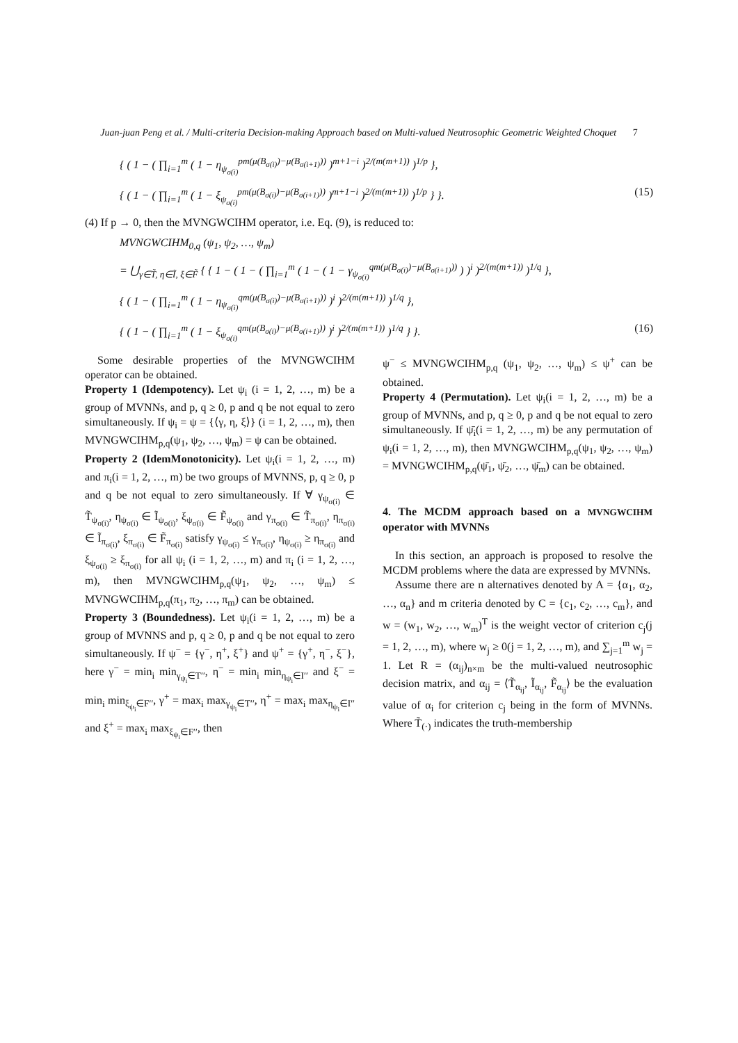Juan-juan Peng et al. / Multi-criteria Decision-making Approach based on Multi-valued Neutrosophic Geometric Weighted Choquet 7
{ ( 1 − ( ∏<sub>i=1</sub><sup>m</sup> ( 1 − η<sub>ψ<sub>σ(i)</sub></sub><sup>pm(μ(B<sub>σ(i)</sub>)−μ(B<sub>σ(i+1)</sub>))</sup> )<sup>m+1−i</sup> )<sup>2/(m(m+1))</sup> )<sup>1/p</sup> },
{ ( 1 − ( ∏<sub>i=1</sub><sup>m</sup> ( 1 − ξ<sub>ψ<sub>σ(i)</sub></sub><sup>pm(μ(B<sub>σ(i)</sub>)−μ(B<sub>σ(i+1)</sub>))</sup> )<sup>m+1−i</sup> )<sup>2/(m(m+1))</sup> )<sup>1/p</sup> } }. (15)
(4) If p → 0, then the MVNGWCIHM operator, i.e. Eq. (9), is reduced to:
MVNGWCIHM<sub>0,q</sub> (ψ<sub>1</sub>, ψ<sub>2</sub>, …, ψ<sub>m</sub>)
= ⋃<sub>γ∈T̃, η∈Ĩ, ξ∈F̃</sub> { { 1 − ( 1 − ( ∏<sub>i=1</sub><sup>m</sup> ( 1 − ( 1 − γ<sub>ψ<sub>σ(i)</sub></sub><sup>qm(μ(B<sub>σ(i)</sub>)−μ(B<sub>σ(i+1)</sub>))</sup> ) )<sup>i</sup> )<sup>2/(m(m+1))</sup> )<sup>1/q</sup> },
{ ( 1 − ( ∏<sub>i=1</sub><sup>m</sup> ( 1 − η<sub>ψ<sub>σ(i)</sub></sub><sup>qm(μ(B<sub>σ(i)</sub>)−μ(B<sub>σ(i+1)</sub>))</sup> )<sup>i</sup> )<sup>2/(m(m+1))</sup> )<sup>1/q</sup> },
{ ( 1 − ( ∏<sub>i=1</sub><sup>m</sup> ( 1 − ξ<sub>ψ<sub>σ(i)</sub></sub><sup>qm(μ(B<sub>σ(i)</sub>)−μ(B<sub>σ(i+1)</sub>))</sup> )<sup>i</sup> )<sup>2/(m(m+1))</sup> )<sup>1/q</sup> } }. (16)
Some desirable properties of the MVNGWCIHM operator can be obtained.
Property 1 (Idempotency). Let ψ<sub>i</sub> (i = 1, 2, …, m) be a group of MVNNs, and p, q ≥ 0, p and q be not equal to zero simultaneously. If ψ<sub>i</sub> = ψ = {⟨γ, η, ξ⟩} (i = 1, 2, …, m), then MVNGWCIHM<sub>p,q</sub>(ψ<sub>1</sub>, ψ<sub>2</sub>, …, ψ<sub>m</sub>) = ψ can be obtained.
Property 2 (IdemMonotonicity). Let ψ<sub>i</sub>(i = 1, 2, …, m) and π<sub>i</sub>(i = 1, 2, …, m) be two groups of MVNNS, p, q ≥ 0, p and q be not equal to zero simultaneously. If ∀ γ<sub>ψ<sub>σ(i)</sub></sub> ∈ T̃<sub>ψ<sub>σ(i)</sub></sub>, η<sub>ψ<sub>σ(i)</sub></sub> ∈ Ĩ<sub>ψ<sub>σ(i)</sub></sub>, ξ<sub>ψ<sub>σ(i)</sub></sub> ∈ F̃<sub>ψ<sub>σ(i)</sub></sub> and γ<sub>π<sub>σ(i)</sub></sub> ∈ T̃<sub>π<sub>σ(i)</sub></sub>, η<sub>π<sub>σ(i)</sub></sub> ∈ Ĩ<sub>π<sub>σ(i)</sub></sub>, ξ<sub>π<sub>σ(i)</sub></sub> ∈ F̃<sub>π<sub>σ(i)</sub></sub> satisfy γ<sub>ψ<sub>σ(i)</sub></sub> ≤ γ<sub>π<sub>σ(i)</sub></sub>, η<sub>ψ<sub>σ(i)</sub></sub> ≥ η<sub>π<sub>σ(i)</sub></sub> and ξ<sub>ψ<sub>σ(i)</sub></sub> ≥ ξ<sub>π<sub>σ(i)</sub></sub> for all ψ<sub>i</sub> (i = 1, 2, …, m) and π<sub>i</sub> (i = 1, 2, …, m), then MVNGWCIHM<sub>p,q</sub>(ψ<sub>1</sub>, ψ<sub>2</sub>, …, ψ<sub>m</sub>) ≤ MVNGWCIHM<sub>p,q</sub>(π<sub>1</sub>, π<sub>2</sub>, …, π<sub>m</sub>) can be obtained.
Property 3 (Boundedness). Let ψ<sub>i</sub>(i = 1, 2, …, m) be a group of MVNNS and p, q ≥ 0, p and q be not equal to zero simultaneously. If ψ<sup>−</sup> = {γ<sup>−</sup>, η<sup>+</sup>, ξ<sup>+</sup>} and ψ<sup>+</sup> = {γ<sup>+</sup>, η<sup>−</sup>, ξ<sup>−</sup>}, here γ<sup>−</sup> = min<sub>i</sub> min<sub>γ<sub>ψ<sub>i</sub></sub>∈T′′</sub>, η<sup>−</sup> = min<sub>i</sub> min<sub>η<sub>ψ<sub>i</sub></sub>∈I′′</sub> and ξ<sup>−</sup> = min<sub>i</sub> min<sub>ξ<sub>ψ<sub>i</sub></sub>∈F′′</sub>, γ<sup>+</sup> = max<sub>i</sub> max<sub>γ<sub>ψ<sub>i</sub></sub>∈T′′</sub>, η<sup>+</sup> = max<sub>i</sub> max<sub>η<sub>ψ<sub>i</sub></sub>∈I′′</sub> and ξ<sup>+</sup> = max<sub>i</sub> max<sub>ξ<sub>ψ<sub>i</sub></sub>∈F′′</sub>, then
ψ<sup>−</sup> ≤ MVNGWCIHM<sub>p,q</sub> (ψ<sub>1</sub>, ψ<sub>2</sub>, …, ψ<sub>m</sub>) ≤ ψ<sup>+</sup> can be obtained.
Property 4 (Permutation). Let ψ<sub>i</sub>(i = 1, 2, …, m) be a group of MVNNs, and p, q ≥ 0, p and q be not equal to zero simultaneously. If ψ̄<sub>i</sub>(i = 1, 2, …, m) be any permutation of ψ<sub>i</sub>(i = 1, 2, …, m), then MVNGWCIHM<sub>p,q</sub>(ψ<sub>1</sub>, ψ<sub>2</sub>, …, ψ<sub>m</sub>) = MVNGWCIHM<sub>p,q</sub>(ψ̄<sub>1</sub>, ψ̄<sub>2</sub>, …, ψ̄<sub>m</sub>) can be obtained.
4. The MCDM approach based on a MVNGWCIHM operator with MVNNs
In this section, an approach is proposed to resolve the MCDM problems where the data are expressed by MVNNs.
Assume there are n alternatives denoted by A = {α<sub>1</sub>, α<sub>2</sub>, …, α<sub>n</sub>} and m criteria denoted by C = {c<sub>1</sub>, c<sub>2</sub>, …, c<sub>m</sub>}, and w = (w<sub>1</sub>, w<sub>2</sub>, …, w<sub>m</sub>)<sup>T</sup> is the weight vector of criterion c<sub>j</sub>(j = 1, 2, …, m), where w<sub>j</sub> ≥ 0(j = 1, 2, …, m), and ∑<sub>j=1</sub><sup>m</sup> w<sub>j</sub> = 1. Let R = (α<sub>ij</sub>)<sub>n×m</sub> be the multi-valued neutrosophic decision matrix, and α<sub>ij</sub> = ⟨T̃<sub>α<sub>ij</sub></sub>, Ĩ<sub>α<sub>ij</sub></sub>, F̃<sub>α<sub>ij</sub></sub>⟩ be the evaluation value of α<sub>i</sub> for criterion c<sub>j</sub> being in the form of MVNNs. Where T̃<sub>(·)</sub> indicates the truth-membership